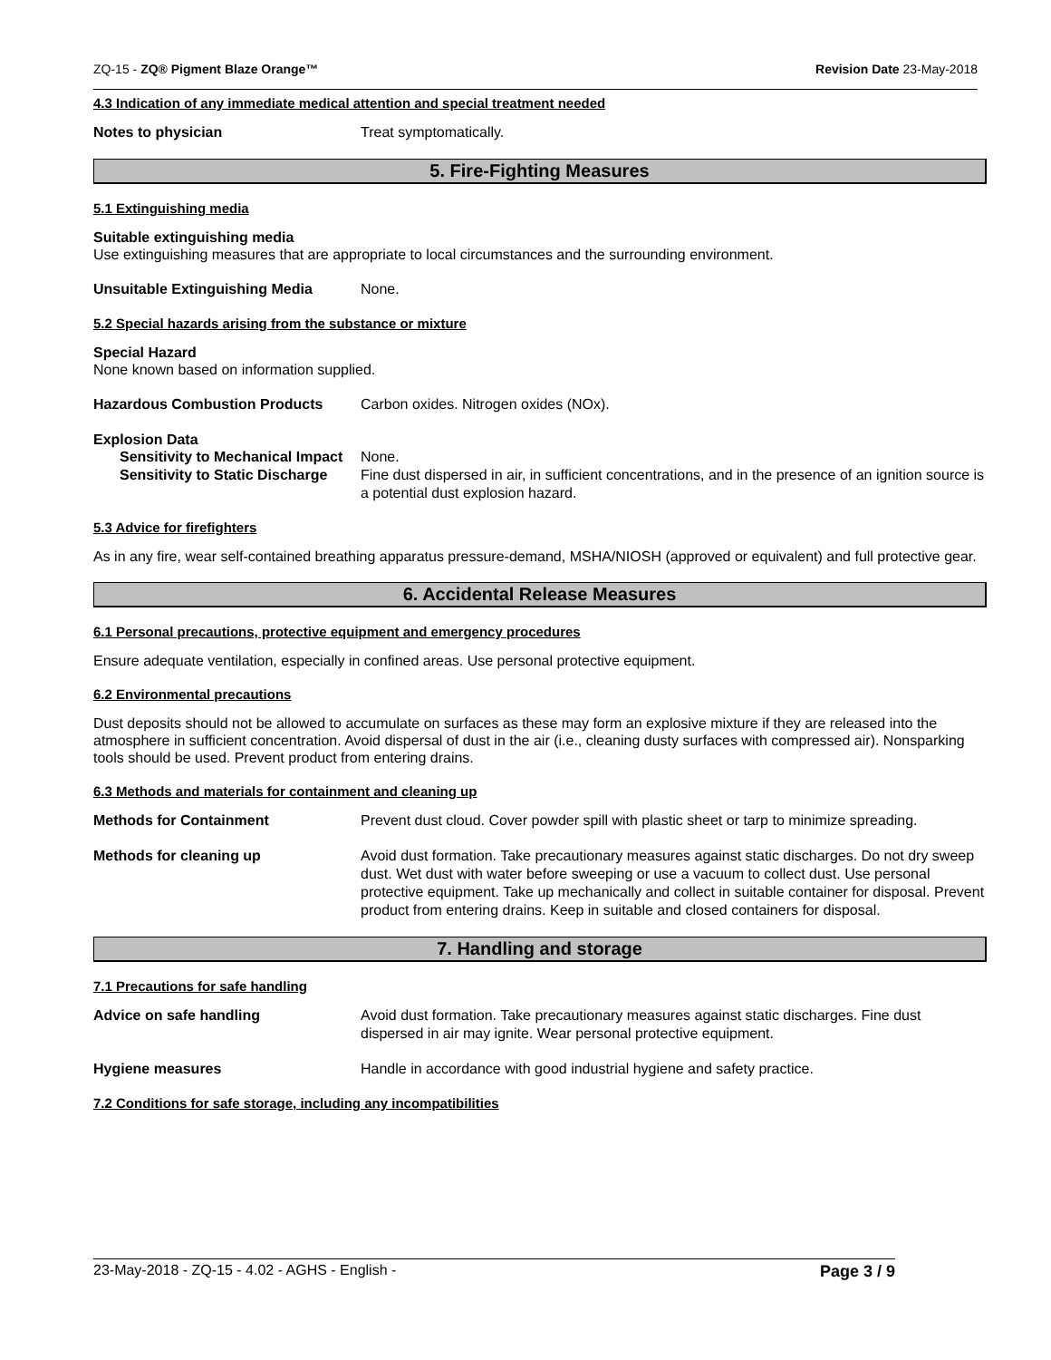ZQ-15 - ZQ® Pigment Blaze Orange™ Revision Date 23-May-2018
4.3 Indication of any immediate medical attention and special treatment needed
Notes to physician Treat symptomatically.
5. Fire-Fighting Measures
5.1 Extinguishing media
Suitable extinguishing media
Use extinguishing measures that are appropriate to local circumstances and the surrounding environment.
Unsuitable Extinguishing Media None.
5.2 Special hazards arising from the substance or mixture
Special Hazard
None known based on information supplied.
Hazardous Combustion Products Carbon oxides. Nitrogen oxides (NOx).
Explosion Data
Sensitivity to Mechanical Impact None.
Sensitivity to Static Discharge Fine dust dispersed in air, in sufficient concentrations, and in the presence of an ignition source is a potential dust explosion hazard.
5.3 Advice for firefighters
As in any fire, wear self-contained breathing apparatus pressure-demand, MSHA/NIOSH (approved or equivalent) and full protective gear.
6. Accidental Release Measures
6.1 Personal precautions, protective equipment and emergency procedures
Ensure adequate ventilation, especially in confined areas. Use personal protective equipment.
6.2 Environmental precautions
Dust deposits should not be allowed to accumulate on surfaces as these may form an explosive mixture if they are released into the atmosphere in sufficient concentration. Avoid dispersal of dust in the air (i.e., cleaning dusty surfaces with compressed air). Nonsparking tools should be used. Prevent product from entering drains.
6.3 Methods and materials for containment and cleaning up
Methods for Containment Prevent dust cloud. Cover powder spill with plastic sheet or tarp to minimize spreading.
Methods for cleaning up Avoid dust formation. Take precautionary measures against static discharges. Do not dry sweep dust. Wet dust with water before sweeping or use a vacuum to collect dust. Use personal protective equipment. Take up mechanically and collect in suitable container for disposal. Prevent product from entering drains. Keep in suitable and closed containers for disposal.
7. Handling and storage
7.1 Precautions for safe handling
Advice on safe handling Avoid dust formation. Take precautionary measures against static discharges. Fine dust dispersed in air may ignite. Wear personal protective equipment.
Hygiene measures Handle in accordance with good industrial hygiene and safety practice.
7.2 Conditions for safe storage, including any incompatibilities
23-May-2018 - ZQ-15 - 4.02 - AGHS - English - Page 3 / 9